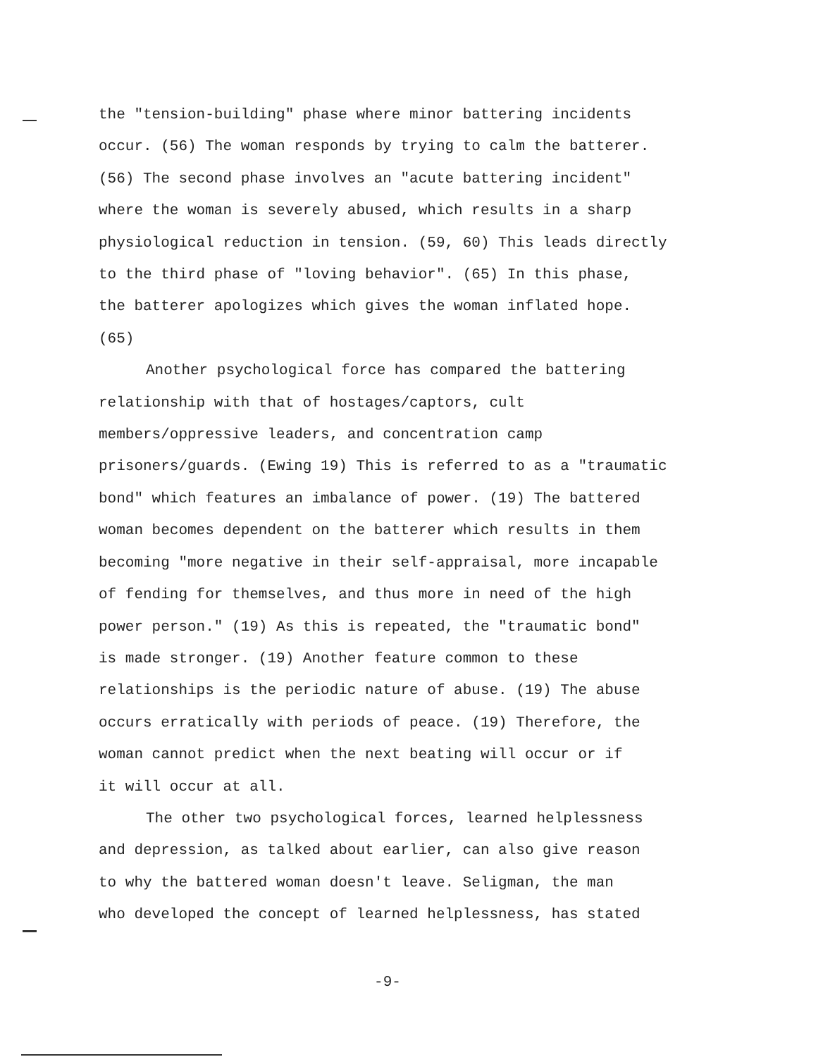the "tension-building" phase where minor battering incidents
occur. (56) The woman responds by trying to calm the batterer.
(56) The second phase involves an "acute battering incident"
where the woman is severely abused, which results in a sharp
physiological reduction in tension. (59, 60) This leads directly
to the third phase of "loving behavior". (65) In this phase,
the batterer apologizes which gives the woman inflated hope.
(65)
Another psychological force has compared the battering
relationship with that of hostages/captors, cult
members/oppressive leaders, and concentration camp
prisoners/guards. (Ewing 19) This is referred to as a "traumatic
bond" which features an imbalance of power. (19) The battered
woman becomes dependent on the batterer which results in them
becoming "more negative in their self-appraisal, more incapable
of fending for themselves, and thus more in need of the high
power person." (19) As this is repeated, the "traumatic bond"
is made stronger. (19) Another feature common to these
relationships is the periodic nature of abuse. (19) The abuse
occurs erratically with periods of peace. (19) Therefore, the
woman cannot predict when the next beating will occur or if
it will occur at all.
The other two psychological forces, learned helplessness
and depression, as talked about earlier, can also give reason
to why the battered woman doesn't leave. Seligman, the man
who developed the concept of learned helplessness, has stated
-9-